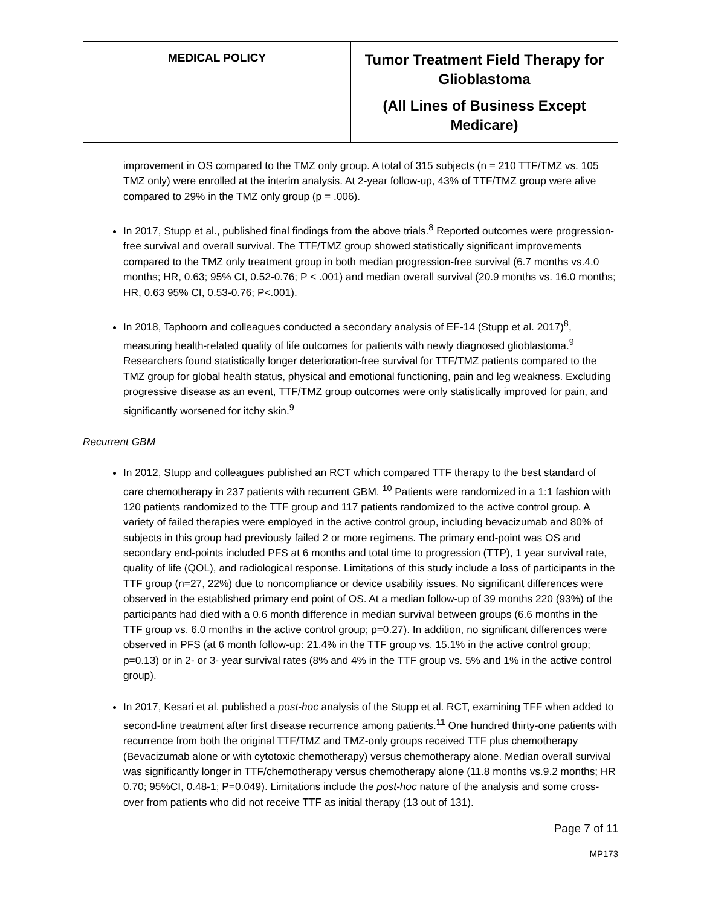| MEDICAL POLICY | Tumor Treatment Field Therapy for Glioblastoma (All Lines of Business Except Medicare) |
improvement in OS compared to the TMZ only group. A total of 315 subjects (n = 210 TTF/TMZ vs. 105 TMZ only) were enrolled at the interim analysis. At 2-year follow-up, 43% of TTF/TMZ group were alive compared to 29% in the TMZ only group (p = .006).
In 2017, Stupp et al., published final findings from the above trials.<sup>8</sup> Reported outcomes were progression-free survival and overall survival. The TTF/TMZ group showed statistically significant improvements compared to the TMZ only treatment group in both median progression-free survival (6.7 months vs.4.0 months; HR, 0.63; 95% CI, 0.52-0.76; P < .001) and median overall survival (20.9 months vs. 16.0 months; HR, 0.63 95% CI, 0.53-0.76; P<.001).
In 2018, Taphoorn and colleagues conducted a secondary analysis of EF-14 (Stupp et al. 2017)<sup>8</sup>, measuring health-related quality of life outcomes for patients with newly diagnosed glioblastoma.<sup>9</sup> Researchers found statistically longer deterioration-free survival for TTF/TMZ patients compared to the TMZ group for global health status, physical and emotional functioning, pain and leg weakness. Excluding progressive disease as an event, TTF/TMZ group outcomes were only statistically improved for pain, and significantly worsened for itchy skin.<sup>9</sup>
Recurrent GBM
In 2012, Stupp and colleagues published an RCT which compared TTF therapy to the best standard of care chemotherapy in 237 patients with recurrent GBM. <sup>10</sup> Patients were randomized in a 1:1 fashion with 120 patients randomized to the TTF group and 117 patients randomized to the active control group. A variety of failed therapies were employed in the active control group, including bevacizumab and 80% of subjects in this group had previously failed 2 or more regimens. The primary end-point was OS and secondary end-points included PFS at 6 months and total time to progression (TTP), 1 year survival rate, quality of life (QOL), and radiological response. Limitations of this study include a loss of participants in the TTF group (n=27, 22%) due to noncompliance or device usability issues. No significant differences were observed in the established primary end point of OS. At a median follow-up of 39 months 220 (93%) of the participants had died with a 0.6 month difference in median survival between groups (6.6 months in the TTF group vs. 6.0 months in the active control group; p=0.27). In addition, no significant differences were observed in PFS (at 6 month follow-up: 21.4% in the TTF group vs. 15.1% in the active control group; p=0.13) or in 2- or 3- year survival rates (8% and 4% in the TTF group vs. 5% and 1% in the active control group).
In 2017, Kesari et al. published a post-hoc analysis of the Stupp et al. RCT, examining TFF when added to second-line treatment after first disease recurrence among patients.<sup>11</sup> One hundred thirty-one patients with recurrence from both the original TTF/TMZ and TMZ-only groups received TTF plus chemotherapy (Bevacizumab alone or with cytotoxic chemotherapy) versus chemotherapy alone. Median overall survival was significantly longer in TTF/chemotherapy versus chemotherapy alone (11.8 months vs.9.2 months; HR 0.70; 95%CI, 0.48-1; P=0.049). Limitations include the post-hoc nature of the analysis and some cross-over from patients who did not receive TTF as initial therapy (13 out of 131).
Page 7 of 11
MP173